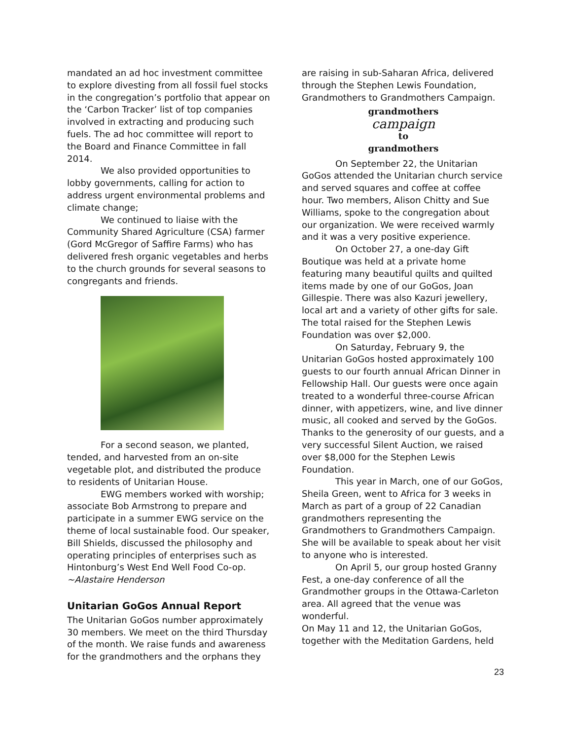mandated an ad hoc investment committee to explore divesting from all fossil fuel stocks in the congregation’s portfolio that appear on the ‘Carbon Tracker’ list of top companies involved in extracting and producing such fuels. The ad hoc committee will report to the Board and Finance Committee in fall 2014.
We also provided opportunities to lobby governments, calling for action to address urgent environmental problems and climate change;
We continued to liaise with the Community Shared Agriculture (CSA) farmer (Gord McGregor of Saffire Farms) who has delivered fresh organic vegetables and herbs to the church grounds for several seasons to congregants and friends.
For a second season, we planted, tended, and harvested from an on-site vegetable plot, and distributed the produce to residents of Unitarian House.
EWG members worked with worship; associate Bob Armstrong to prepare and participate in a summer EWG service on the theme of local sustainable food. Our speaker, Bill Shields, discussed the philosophy and operating principles of enterprises such as Hintonburg’s West End Well Food Co-op.
~Alastaire Henderson
Unitarian GoGos Annual Report
The Unitarian GoGos number approximately 30 members. We meet on the third Thursday of the month. We raise funds and awareness for the grandmothers and the orphans they
are raising in sub-Saharan Africa, delivered through the Stephen Lewis Foundation, Grandmothers to Grandmothers Campaign.
grandmothers
campaign
to grandmothers
On September 22, the Unitarian GoGos attended the Unitarian church service and served squares and coffee at coffee hour. Two members, Alison Chitty and Sue Williams, spoke to the congregation about our organization. We were received warmly and it was a very positive experience.
On October 27, a one-day Gift Boutique was held at a private home featuring many beautiful quilts and quilted items made by one of our GoGos, Joan Gillespie. There was also Kazuri jewellery, local art and a variety of other gifts for sale. The total raised for the Stephen Lewis Foundation was over $2,000.
On Saturday, February 9, the Unitarian GoGos hosted approximately 100 guests to our fourth annual African Dinner in Fellowship Hall. Our guests were once again treated to a wonderful three-course African dinner, with appetizers, wine, and live dinner music, all cooked and served by the GoGos. Thanks to the generosity of our guests, and a very successful Silent Auction, we raised over $8,000 for the Stephen Lewis Foundation.
This year in March, one of our GoGos, Sheila Green, went to Africa for 3 weeks in March as part of a group of 22 Canadian grandmothers representing the Grandmothers to Grandmothers Campaign. She will be available to speak about her visit to anyone who is interested.
On April 5, our group hosted Granny Fest, a one-day conference of all the Grandmother groups in the Ottawa-Carleton area. All agreed that the venue was wonderful.
On May 11 and 12, the Unitarian GoGos, together with the Meditation Gardens, held
23